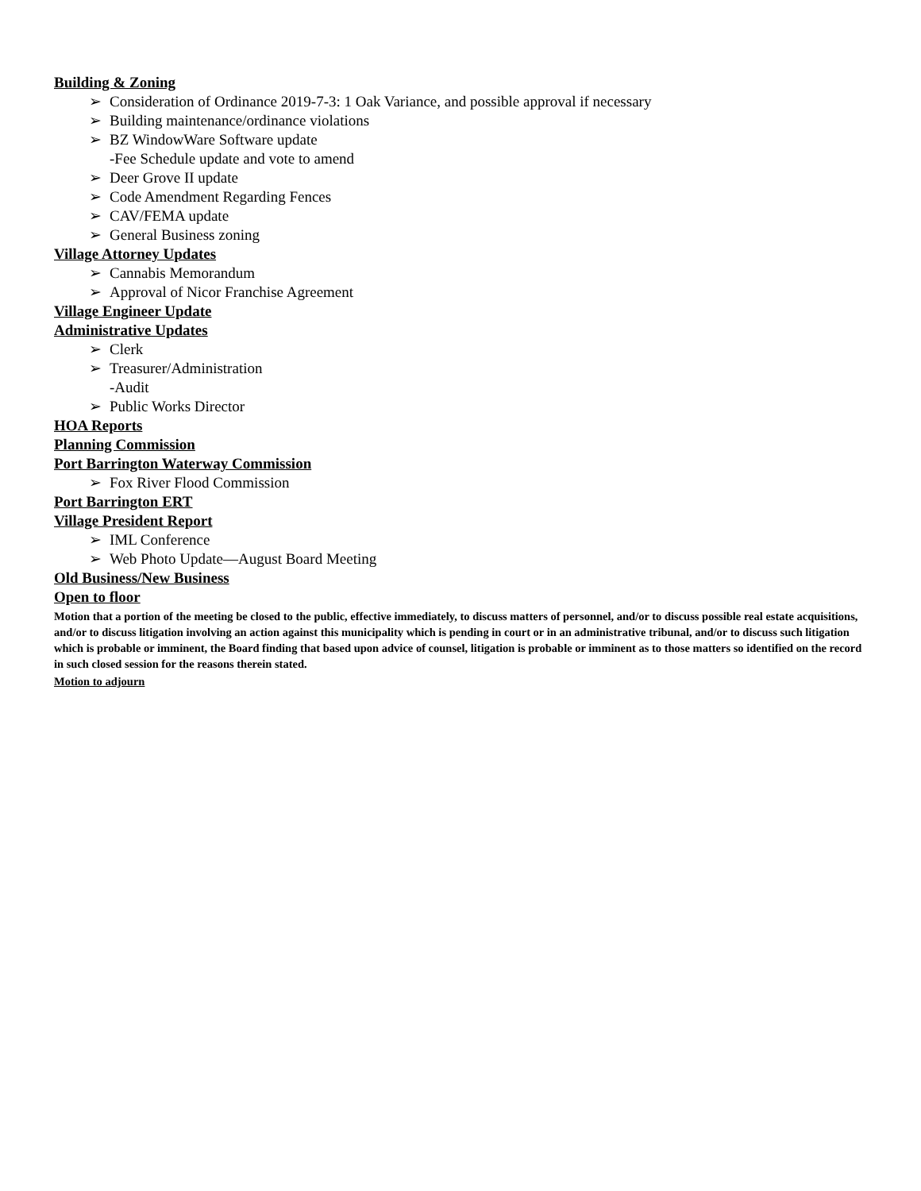Building & Zoning
➢ Consideration of Ordinance 2019-7-3: 1 Oak Variance, and possible approval if necessary
➢ Building maintenance/ordinance violations
➢ BZ WindowWare Software update
-Fee Schedule update and vote to amend
➢ Deer Grove II update
➢ Code Amendment Regarding Fences
➢ CAV/FEMA update
➢ General Business zoning
Village Attorney Updates
➢ Cannabis Memorandum
➢ Approval of Nicor Franchise Agreement
Village Engineer Update
Administrative Updates
➢ Clerk
➢ Treasurer/Administration
-Audit
➢ Public Works Director
HOA Reports
Planning Commission
Port Barrington Waterway Commission
➢ Fox River Flood Commission
Port Barrington ERT
Village President Report
➢ IML Conference
➢ Web Photo Update—August Board Meeting
Old Business/New Business
Open to floor
Motion that a portion of the meeting be closed to the public, effective immediately, to discuss matters of personnel, and/or to discuss possible real estate acquisitions, and/or to discuss litigation involving an action against this municipality which is pending in court or in an administrative tribunal, and/or to discuss such litigation which is probable or imminent, the Board finding that based upon advice of counsel, litigation is probable or imminent as to those matters so identified on the record in such closed session for the reasons therein stated.
Motion to adjourn